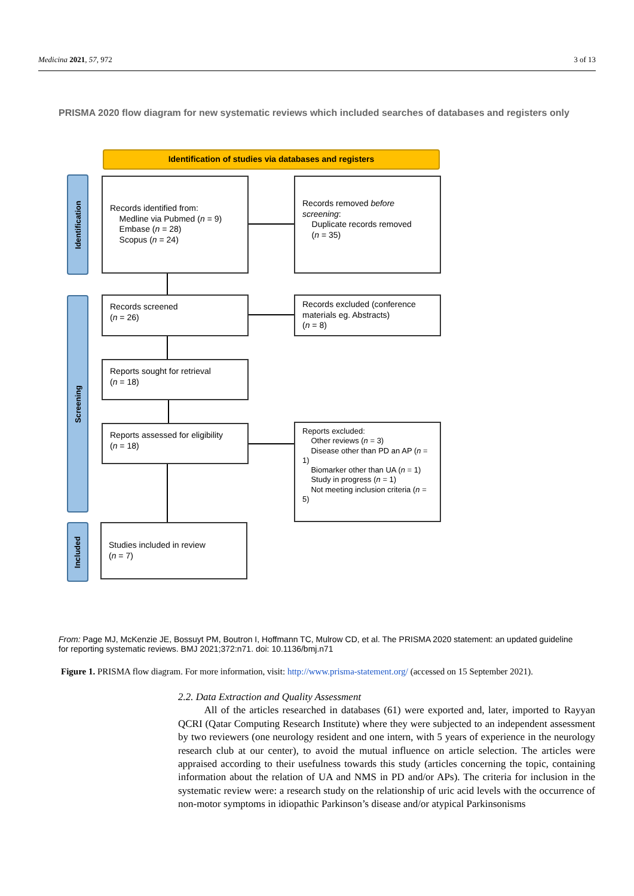Medicina 2021, 57, 972 3 of 13
PRISMA 2020 flow diagram for new systematic reviews which included searches of databases and registers only
Identification of studies via databases and registers
Identification
Screening
Included
Records identified from:
Medline via Pubmed (n = 9)
Embase (n = 28)
Scopus (n = 24)
Records removed before screening:
Duplicate records removed
(n = 35)
Records screened
(n = 26)
Records excluded (conference materials eg. Abstracts)
(n = 8)
Reports sought for retrieval
(n = 18)
Reports assessed for eligibility
(n = 18)
Reports excluded:
Other reviews (n = 3)
Disease other than PD an AP (n = 1)
Biomarker other than UA (n = 1)
Study in progress (n = 1)
Not meeting inclusion criteria (n = 5)
Studies included in review
(n = 7)
From: Page MJ, McKenzie JE, Bossuyt PM, Boutron I, Hoffmann TC, Mulrow CD, et al. The PRISMA 2020 statement: an updated guideline for reporting systematic reviews. BMJ 2021;372:n71. doi: 10.1136/bmj.n71
Figure 1. PRISMA flow diagram. For more information, visit: http://www.prisma-statement.org/ (accessed on 15 September 2021).
2.2. Data Extraction and Quality Assessment
All of the articles researched in databases (61) were exported and, later, imported to Rayyan QCRI (Qatar Computing Research Institute) where they were subjected to an independent assessment by two reviewers (one neurology resident and one intern, with 5 years of experience in the neurology research club at our center), to avoid the mutual influence on article selection. The articles were appraised according to their usefulness towards this study (articles concerning the topic, containing information about the relation of UA and NMS in PD and/or APs). The criteria for inclusion in the systematic review were: a research study on the relationship of uric acid levels with the occurrence of non-motor symptoms in idiopathic Parkinson’s disease and/or atypical Parkinsonisms